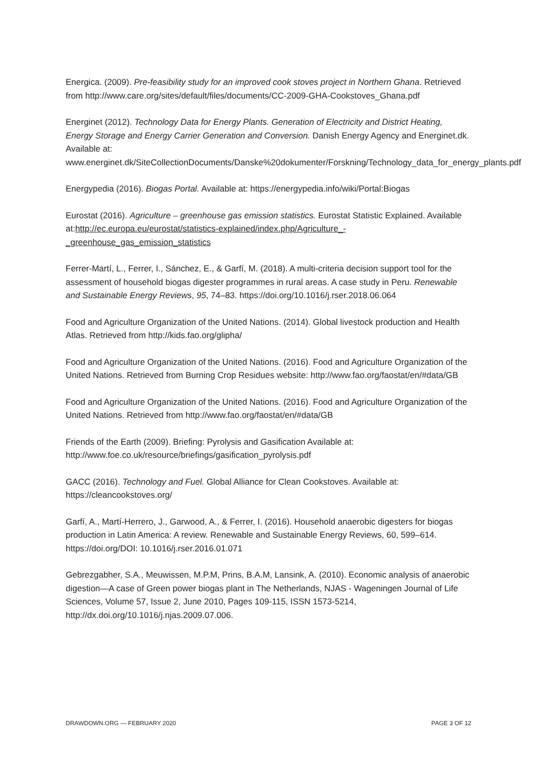Energica. (2009). Pre-feasibility study for an improved cook stoves project in Northern Ghana. Retrieved from http://www.care.org/sites/default/files/documents/CC-2009-GHA-Cookstoves_Ghana.pdf
Energinet (2012). Technology Data for Energy Plants. Generation of Electricity and District Heating, Energy Storage and Energy Carrier Generation and Conversion. Danish Energy Agency and Energinet.dk. Available at: www.energinet.dk/SiteCollectionDocuments/Danske%20dokumenter/Forskning/Technology_data_for_energy_plants.pdf
Energypedia (2016). Biogas Portal. Available at: https://energypedia.info/wiki/Portal:Biogas
Eurostat (2016). Agriculture – greenhouse gas emission statistics. Eurostat Statistic Explained. Available at:http://ec.europa.eu/eurostat/statistics-explained/index.php/Agriculture_-_greenhouse_gas_emission_statistics
Ferrer-Martí, L., Ferrer, I., Sánchez, E., & Garfí, M. (2018). A multi-criteria decision support tool for the assessment of household biogas digester programmes in rural areas. A case study in Peru. Renewable and Sustainable Energy Reviews, 95, 74–83. https://doi.org/10.1016/j.rser.2018.06.064
Food and Agriculture Organization of the United Nations. (2014). Global livestock production and Health Atlas. Retrieved from http://kids.fao.org/glipha/
Food and Agriculture Organization of the United Nations. (2016). Food and Agriculture Organization of the United Nations. Retrieved from Burning Crop Residues website: http://www.fao.org/faostat/en/#data/GB
Food and Agriculture Organization of the United Nations. (2016). Food and Agriculture Organization of the United Nations. Retrieved from http://www.fao.org/faostat/en/#data/GB
Friends of the Earth (2009). Briefing: Pyrolysis and Gasification Available at: http://www.foe.co.uk/resource/briefings/gasification_pyrolysis.pdf
GACC (2016). Technology and Fuel. Global Alliance for Clean Cookstoves. Available at: https://cleancookstoves.org/
Garfí, A., Martí-Herrero, J., Garwood, A., & Ferrer, I. (2016). Household anaerobic digesters for biogas production in Latin America: A review. Renewable and Sustainable Energy Reviews, 60, 599–614. https://doi.org/DOI: 10.1016/j.rser.2016.01.071
Gebrezgabher, S.A., Meuwissen, M.P.M, Prins, B.A.M, Lansink, A. (2010). Economic analysis of anaerobic digestion—A case of Green power biogas plant in The Netherlands, NJAS - Wageningen Journal of Life Sciences, Volume 57, Issue 2, June 2010, Pages 109-115, ISSN 1573-5214, http://dx.doi.org/10.1016/j.njas.2009.07.006.
DRAWDOWN.ORG — FEBRUARY 2020 PAGE 3 OF 12